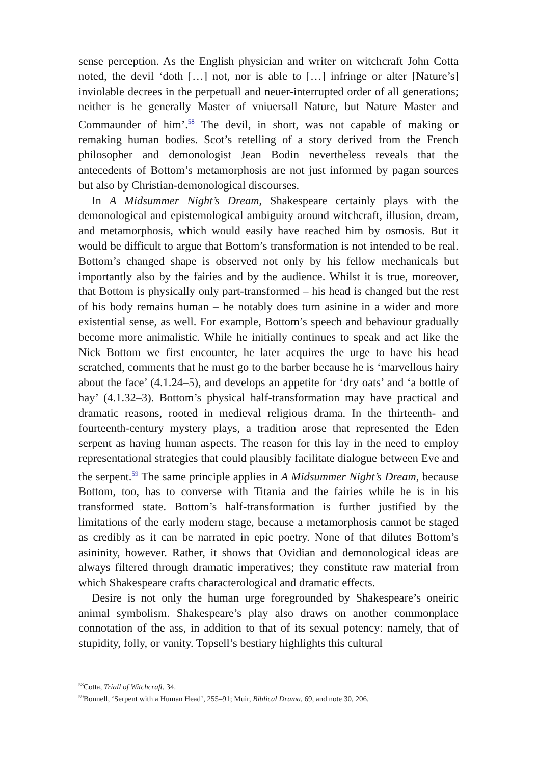sense perception. As the English physician and writer on witchcraft John Cotta noted, the devil ‘doth […] not, nor is able to […] infringe or alter [Nature’s] inviolable decrees in the perpetuall and neuer-interrupted order of all generations; neither is he generally Master of vniuersall Nature, but Nature Master and Commaunder of him’.<sup>58</sup> The devil, in short, was not capable of making or remaking human bodies. Scot’s retelling of a story derived from the French philosopher and demonologist Jean Bodin nevertheless reveals that the antecedents of Bottom’s metamorphosis are not just informed by pagan sources but also by Christian-demonological discourses.
In A Midsummer Night’s Dream, Shakespeare certainly plays with the demonological and epistemological ambiguity around witchcraft, illusion, dream, and metamorphosis, which would easily have reached him by osmosis. But it would be difficult to argue that Bottom’s transformation is not intended to be real. Bottom’s changed shape is observed not only by his fellow mechanicals but importantly also by the fairies and by the audience. Whilst it is true, moreover, that Bottom is physically only part-transformed – his head is changed but the rest of his body remains human – he notably does turn asinine in a wider and more existential sense, as well. For example, Bottom’s speech and behaviour gradually become more animalistic. While he initially continues to speak and act like the Nick Bottom we first encounter, he later acquires the urge to have his head scratched, comments that he must go to the barber because he is ‘marvellous hairy about the face’ (4.1.24–5), and develops an appetite for ‘dry oats’ and ‘a bottle of hay’ (4.1.32–3). Bottom’s physical half-transformation may have practical and dramatic reasons, rooted in medieval religious drama. In the thirteenth- and fourteenth-century mystery plays, a tradition arose that represented the Eden serpent as having human aspects. The reason for this lay in the need to employ representational strategies that could plausibly facilitate dialogue between Eve and the serpent.<sup>59</sup> The same principle applies in A Midsummer Night’s Dream, because Bottom, too, has to converse with Titania and the fairies while he is in his transformed state. Bottom’s half-transformation is further justified by the limitations of the early modern stage, because a metamorphosis cannot be staged as credibly as it can be narrated in epic poetry. None of that dilutes Bottom’s asininity, however. Rather, it shows that Ovidian and demonological ideas are always filtered through dramatic imperatives; they constitute raw material from which Shakespeare crafts characterological and dramatic effects.
Desire is not only the human urge foregrounded by Shakespeare’s oneiric animal symbolism. Shakespeare’s play also draws on another commonplace connotation of the ass, in addition to that of its sexual potency: namely, that of stupidity, folly, or vanity. Topsell’s bestiary highlights this cultural
<sup>58</sup> Cotta, Triall of Witchcraft, 34.
<sup>59</sup> Bonnell, ‘Serpent with a Human Head’, 255–91; Muir, Biblical Drama, 69, and note 30, 206.